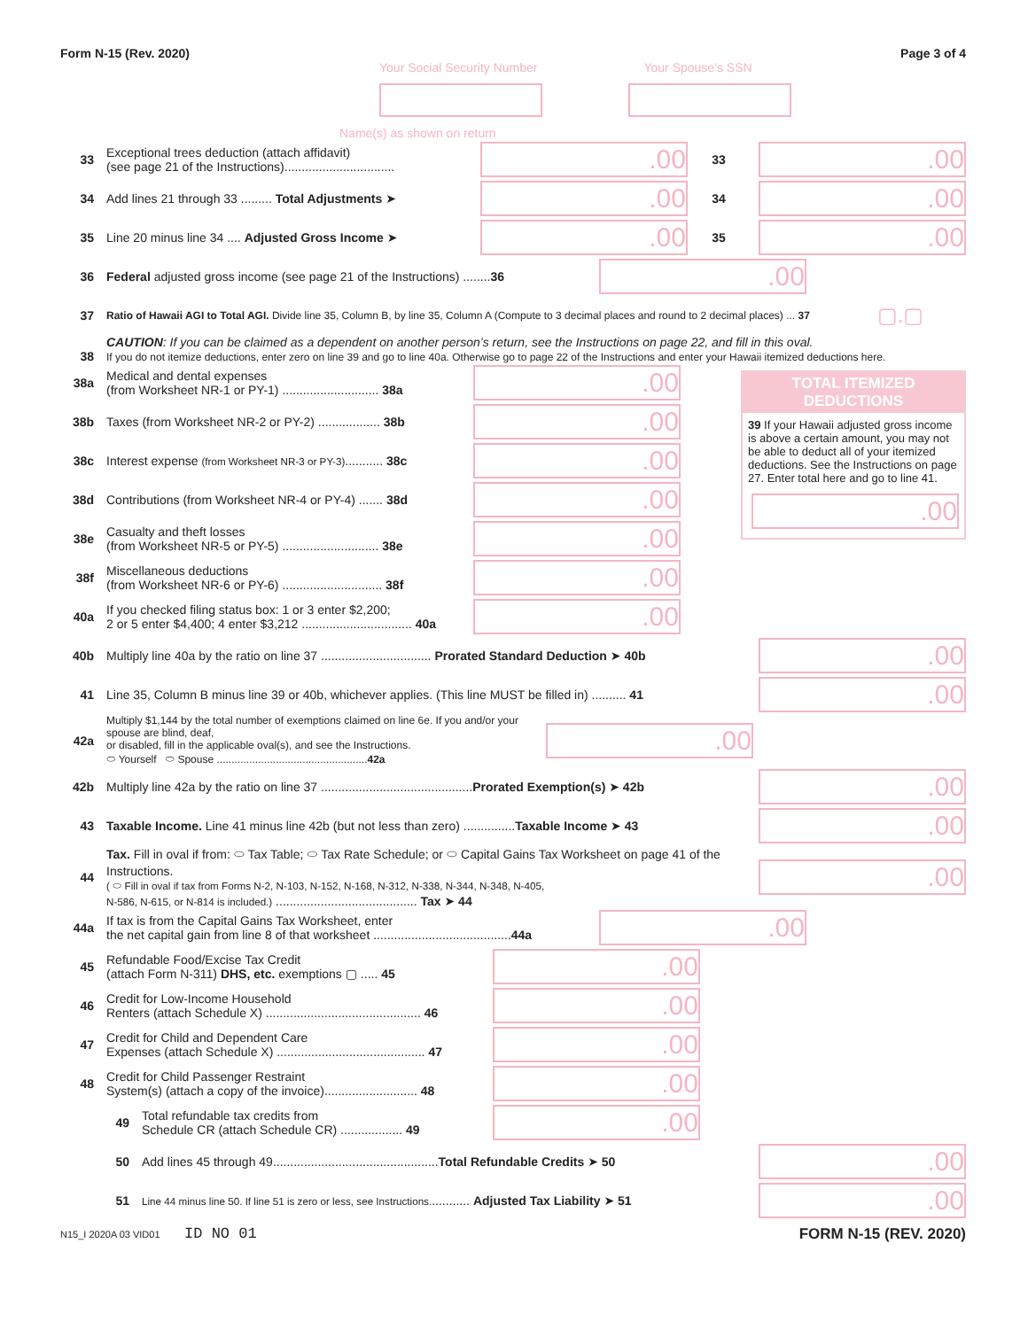Form N-15 (Rev. 2020) Page 3 of 4
Your Social Security Number Your Spouse’s SSN
Name(s) as shown on return
33 Exceptional trees deduction (attach affidavit)
(see page 21 of the Instructions).................................00 33.00
34 Add lines 21 through 33 ......... Total Adjustments ➤.00 34.00
35 Line 20 minus line 34 .... Adjusted Gross Income ➤.00 35.00
36 Federal adjusted gross income (see page 21 of the Instructions) ........36.00
37 Ratio of Hawaii AGI to Total AGI. Divide line 35, Column B, by line 35, Column A (Compute to 3 decimal places and round to 2 decimal places) ... 37 ▢.▢
CAUTION: If you can be claimed as a dependent on another person’s return, see the Instructions on page 22, and fill in this oval.
38 If you do not itemize deductions, enter zero on line 39 and go to line 40a. Otherwise go to page 22 of the Instructions and enter your Hawaii itemized deductions here.
TOTAL ITEMIZED DEDUCTIONS
39 If your Hawaii adjusted gross income is above a certain amount, you may not be able to deduct all of your itemized deductions. See the Instructions on page 27. Enter total here and go to line 41.
.00
38a Medical and dental expenses
(from Worksheet NR-1 or PY-1) ............................ 38a.00
38b Taxes (from Worksheet NR-2 or PY-2) .................. 38b.00
38c Interest expense (from Worksheet NR-3 or PY-3)........... 38c.00
38d Contributions (from Worksheet NR-4 or PY-4) ....... 38d.00
38e Casualty and theft losses
(from Worksheet NR-5 or PY-5) ............................ 38e.00
38f Miscellaneous deductions
(from Worksheet NR-6 or PY-6) ............................. 38f.00
40a If you checked filing status box: 1 or 3 enter $2,200;
2 or 5 enter $4,400; 4 enter $3,212 ................................ 40a.00
40b Multiply line 40a by the ratio on line 37 ................................ Prorated Standard Deduction ➤ 40b.00
41 Line 35, Column B minus line 39 or 40b, whichever applies. (This line MUST be filled in) .......... 41.00
42a Multiply $1,144 by the total number of exemptions claimed on line 6e. If you and/or your spouse are blind, deaf,
or disabled, fill in the applicable oval(s), and see the Instructions.
⬭ Yourself ⬭ Spouse ...................................................42a.00
42b Multiply line 42a by the ratio on line 37 ............................................Prorated Exemption(s) ➤ 42b.00
43 Taxable Income. Line 41 minus line 42b (but not less than zero) ...............Taxable Income ➤ 43.00
44 Tax. Fill in oval if from: ⬭ Tax Table; ⬭ Tax Rate Schedule; or ⬭ Capital Gains Tax Worksheet on page 41 of the Instructions.
( ⬭ Fill in oval if tax from Forms N-2, N-103, N-152, N-168, N-312, N-338, N-344, N-348, N-405,
N-586, N-615, or N-814 is included.) ......................................... Tax ➤ 44.00
44a If tax is from the Capital Gains Tax Worksheet, enter
the net capital gain from line 8 of that worksheet ........................................44a.00
45 Refundable Food/Excise Tax Credit
(attach Form N-311) DHS, etc. exemptions ▢ ..... 45.00
46 Credit for Low-Income Household
Renters (attach Schedule X) ............................................. 46.00
47 Credit for Child and Dependent Care
Expenses (attach Schedule X) ........................................... 47.00
48 Credit for Child Passenger Restraint
System(s) (attach a copy of the invoice)........................... 48.00
49 Total refundable tax credits from
Schedule CR (attach Schedule CR) .................. 49.00
50 Add lines 45 through 49................................................Total Refundable Credits ➤ 50.00
51 Line 44 minus line 50. If line 51 is zero or less, see Instructions............ Adjusted Tax Liability ➤ 51.00
N15_I 2020A 03 VID01 ID NO 01 FORM N-15 (REV. 2020)